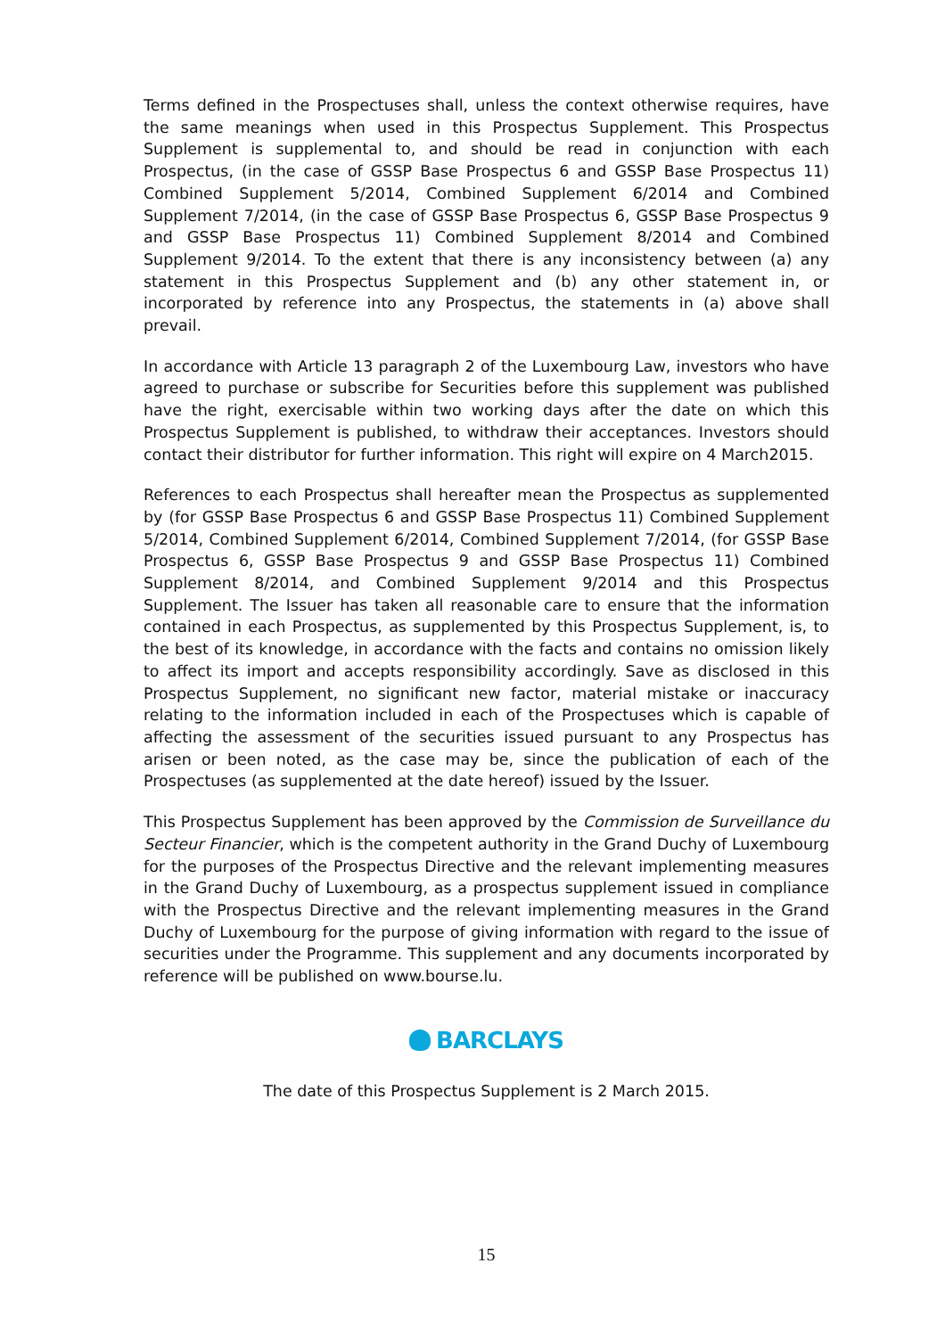Terms defined in the Prospectuses shall, unless the context otherwise requires, have the same meanings when used in this Prospectus Supplement. This Prospectus Supplement is supplemental to, and should be read in conjunction with each Prospectus, (in the case of GSSP Base Prospectus 6 and GSSP Base Prospectus 11) Combined Supplement 5/2014, Combined Supplement 6/2014 and Combined Supplement 7/2014, (in the case of GSSP Base Prospectus 6, GSSP Base Prospectus 9 and GSSP Base Prospectus 11) Combined Supplement 8/2014 and Combined Supplement 9/2014. To the extent that there is any inconsistency between (a) any statement in this Prospectus Supplement and (b) any other statement in, or incorporated by reference into any Prospectus, the statements in (a) above shall prevail.
In accordance with Article 13 paragraph 2 of the Luxembourg Law, investors who have agreed to purchase or subscribe for Securities before this supplement was published have the right, exercisable within two working days after the date on which this Prospectus Supplement is published, to withdraw their acceptances. Investors should contact their distributor for further information. This right will expire on 4 March2015.
References to each Prospectus shall hereafter mean the Prospectus as supplemented by (for GSSP Base Prospectus 6 and GSSP Base Prospectus 11) Combined Supplement 5/2014, Combined Supplement 6/2014, Combined Supplement 7/2014, (for GSSP Base Prospectus 6, GSSP Base Prospectus 9 and GSSP Base Prospectus 11) Combined Supplement 8/2014, and Combined Supplement 9/2014 and this Prospectus Supplement. The Issuer has taken all reasonable care to ensure that the information contained in each Prospectus, as supplemented by this Prospectus Supplement, is, to the best of its knowledge, in accordance with the facts and contains no omission likely to affect its import and accepts responsibility accordingly. Save as disclosed in this Prospectus Supplement, no significant new factor, material mistake or inaccuracy relating to the information included in each of the Prospectuses which is capable of affecting the assessment of the securities issued pursuant to any Prospectus has arisen or been noted, as the case may be, since the publication of each of the Prospectuses (as supplemented at the date hereof) issued by the Issuer.
This Prospectus Supplement has been approved by the Commission de Surveillance du Secteur Financier, which is the competent authority in the Grand Duchy of Luxembourg for the purposes of the Prospectus Directive and the relevant implementing measures in the Grand Duchy of Luxembourg, as a prospectus supplement issued in compliance with the Prospectus Directive and the relevant implementing measures in the Grand Duchy of Luxembourg for the purpose of giving information with regard to the issue of securities under the Programme. This supplement and any documents incorporated by reference will be published on www.bourse.lu.
BARCLAYS
The date of this Prospectus Supplement is 2 March 2015.
15